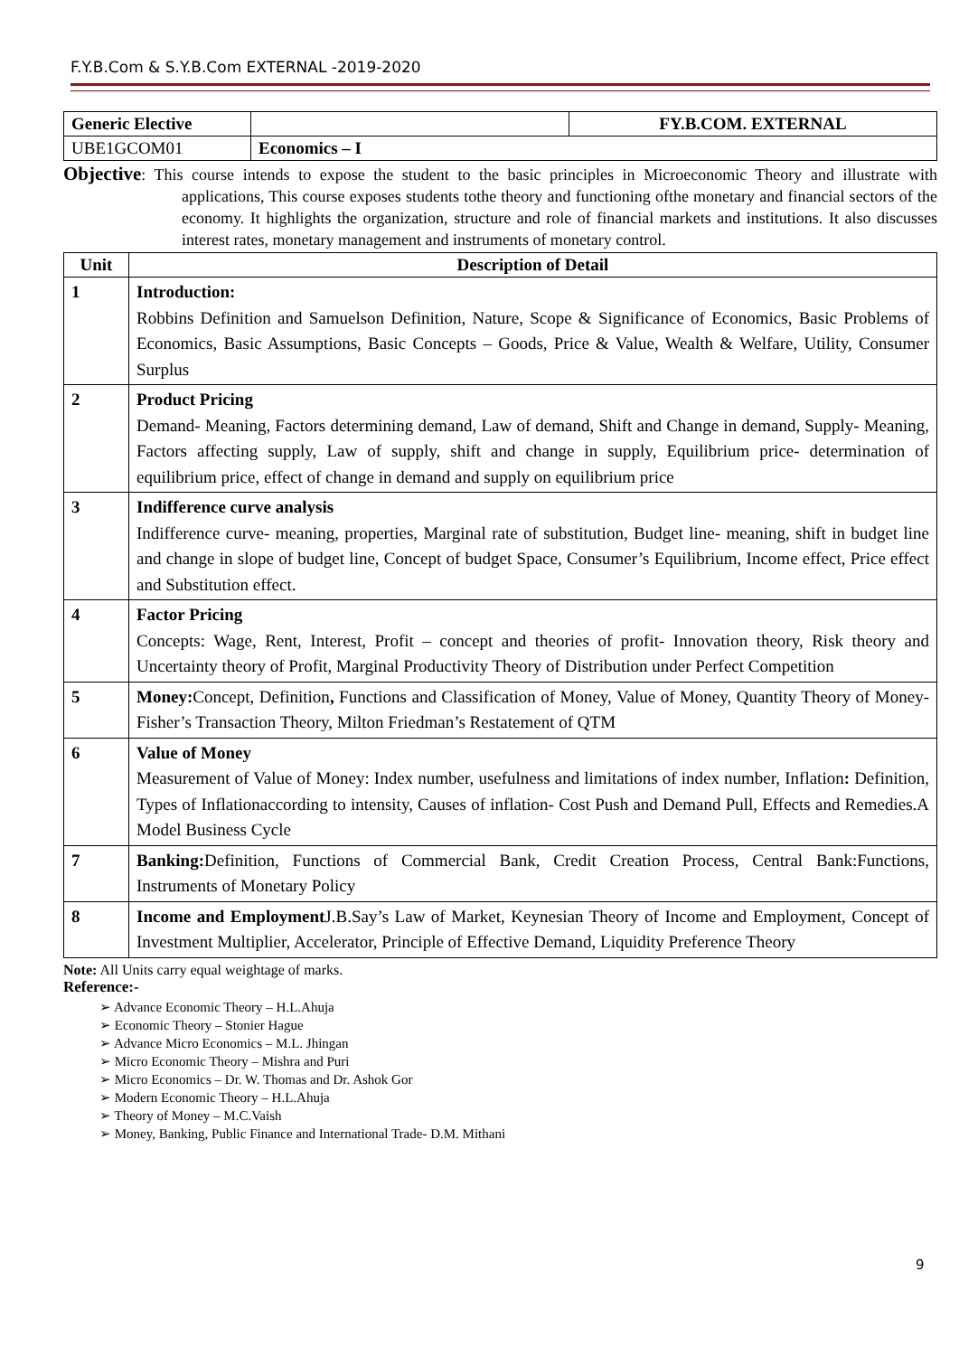F.Y.B.Com & S.Y.B.Com EXTERNAL -2019-2020
| Generic Elective | | FY.B.COM. EXTERNAL |
| UBE1GCOM01 | Economics – I | |
Objective: This course intends to expose the student to the basic principles in Microeconomic Theory and illustrate with applications, This course exposes students tothe theory and functioning ofthe monetary and financial sectors of the economy. It highlights the organization, structure and role of financial markets and institutions. It also discusses interest rates, monetary management and instruments of monetary control.
| Unit | Description of Detail |
| --- | --- |
| 1 | Introduction: Robbins Definition and Samuelson Definition, Nature, Scope & Significance of Economics, Basic Problems of Economics, Basic Assumptions, Basic Concepts – Goods, Price & Value, Wealth & Welfare, Utility, Consumer Surplus |
| 2 | Product Pricing Demand- Meaning, Factors determining demand, Law of demand, Shift and Change in demand, Supply- Meaning, Factors affecting supply, Law of supply, shift and change in supply, Equilibrium price- determination of equilibrium price, effect of change in demand and supply on equilibrium price |
| 3 | Indifference curve analysis Indifference curve- meaning, properties, Marginal rate of substitution, Budget line- meaning, shift in budget line and change in slope of budget line, Concept of budget Space, Consumer’s Equilibrium, Income effect, Price effect and Substitution effect. |
| 4 | Factor Pricing Concepts: Wage, Rent, Interest, Profit – concept and theories of profit- Innovation theory, Risk theory and Uncertainty theory of Profit, Marginal Productivity Theory of Distribution under Perfect Competition |
| 5 | Money: Concept, Definition , Functions and Classification of Money, Value of Money, Quantity Theory of Money-Fisher’s Transaction Theory, Milton Friedman’s Restatement of QTM |
| 6 | Value of Money Measurement of Value of Money: Index number, usefulness and limitations of index number, Inflation : Definition, Types of Inflationaccording to intensity, Causes of inflation- Cost Push and Demand Pull, Effects and Remedies.A Model Business Cycle |
| 7 | Banking: Definition, Functions of Commercial Bank, Credit Creation Process, Central Bank:Functions, Instruments of Monetary Policy |
| 8 | Income and Employment J.B.Say’s Law of Market, Keynesian Theory of Income and Employment, Concept of Investment Multiplier, Accelerator, Principle of Effective Demand, Liquidity Preference Theory |
Note: All Units carry equal weightage of marks.
Reference:-
Advance Economic Theory – H.L.Ahuja
Economic Theory – Stonier Hague
Advance Micro Economics – M.L. Jhingan
Micro Economic Theory – Mishra and Puri
Micro Economics – Dr. W. Thomas and Dr. Ashok Gor
Modern Economic Theory – H.L.Ahuja
Theory of Money – M.C.Vaish
Money, Banking, Public Finance and International Trade- D.M. Mithani
9